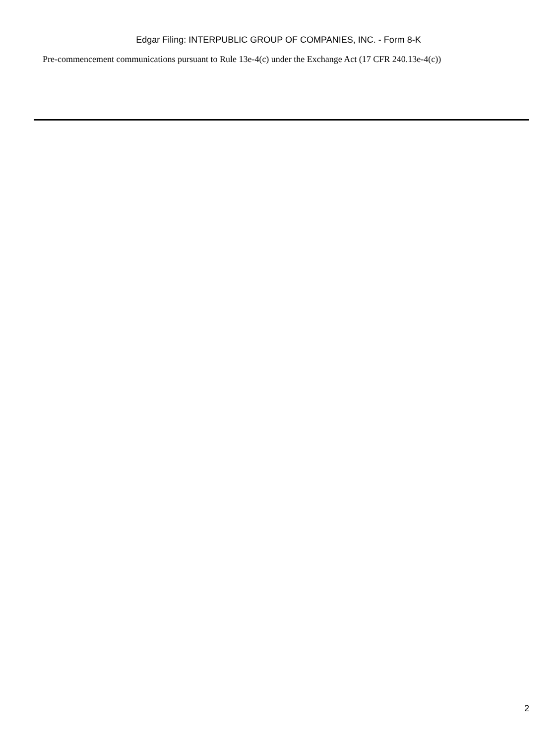Edgar Filing: INTERPUBLIC GROUP OF COMPANIES, INC. - Form 8-K
Pre-commencement communications pursuant to Rule 13e-4(c) under the Exchange Act (17 CFR 240.13e-4(c))
2